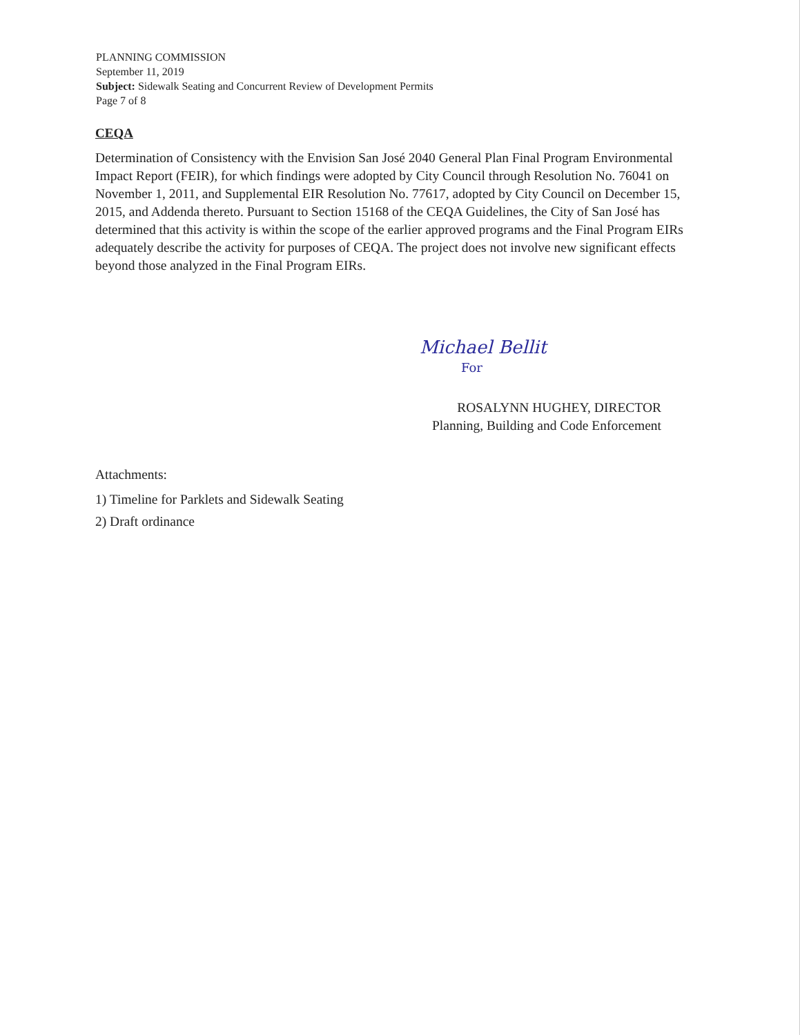PLANNING COMMISSION
September 11, 2019
Subject: Sidewalk Seating and Concurrent Review of Development Permits
Page 7 of 8
CEQA
Determination of Consistency with the Envision San José 2040 General Plan Final Program Environmental Impact Report (FEIR), for which findings were adopted by City Council through Resolution No. 76041 on November 1, 2011, and Supplemental EIR Resolution No. 77617, adopted by City Council on December 15, 2015, and Addenda thereto. Pursuant to Section 15168 of the CEQA Guidelines, the City of San José has determined that this activity is within the scope of the earlier approved programs and the Final Program EIRs adequately describe the activity for purposes of CEQA. The project does not involve new significant effects beyond those analyzed in the Final Program EIRs.
Michael Bellit
For
ROSALYNN HUGHEY, DIRECTOR
Planning, Building and Code Enforcement
Attachments:
1) Timeline for Parklets and Sidewalk Seating
2) Draft ordinance